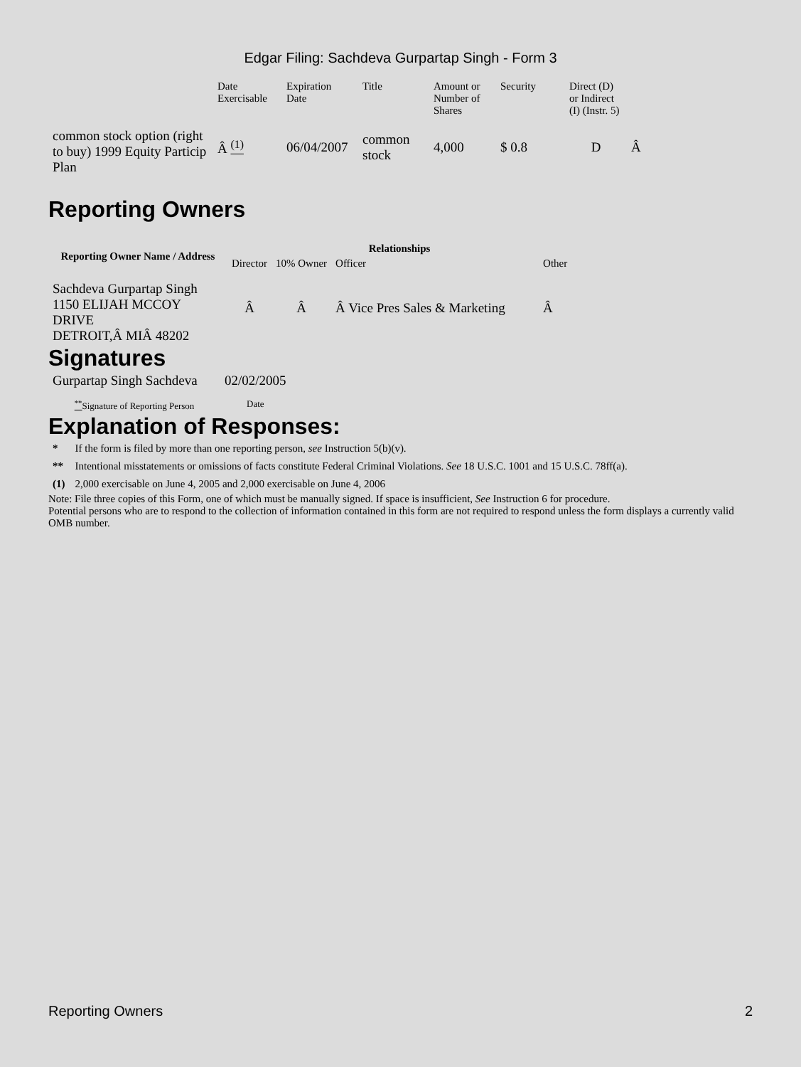Edgar Filing: Sachdeva Gurpartap Singh - Form 3
| | Date Exercisable | Expiration Date | Title | Amount or Number of Shares | Security | Direct (D) or Indirect (I) (Instr. 5) | |
| common stock option (right to buy) 1999 Equity Particip Plan | Â <sup>(1)</sup> | 06/04/2007 | common stock | 4,000 | $ 0.8 | D | Â |
Reporting Owners
| Reporting Owner Name / Address | Relationships | | | |
| --- | --- | --- | --- | --- |
| | Director | 10% Owner | Officer | Other |
| Sachdeva Gurpartap Singh 1150 ELIJAH MCCOY DRIVE DETROIT,Â MIÂ 48202 | Â | Â | Â Vice Pres Sales & Marketing | Â |
Signatures
| Gurpartap Singh Sachdeva | 02/02/2005 |
| <sup>**</sup> Signature of Reporting Person | Date |
Explanation of Responses:
| * | If the form is filed by more than one reporting person, see Instruction 5(b)(v). |
| ** | Intentional misstatements or omissions of facts constitute Federal Criminal Violations. See 18 U.S.C. 1001 and 15 U.S.C. 78ff(a). |
| (1) | 2,000 exercisable on June 4, 2005 and 2,000 exercisable on June 4, 2006 |
Note: File three copies of this Form, one of which must be manually signed. If space is insufficient, See Instruction 6 for procedure.
Potential persons who are to respond to the collection of information contained in this form are not required to respond unless the form displays a currently valid OMB number.
Reporting Owners 2